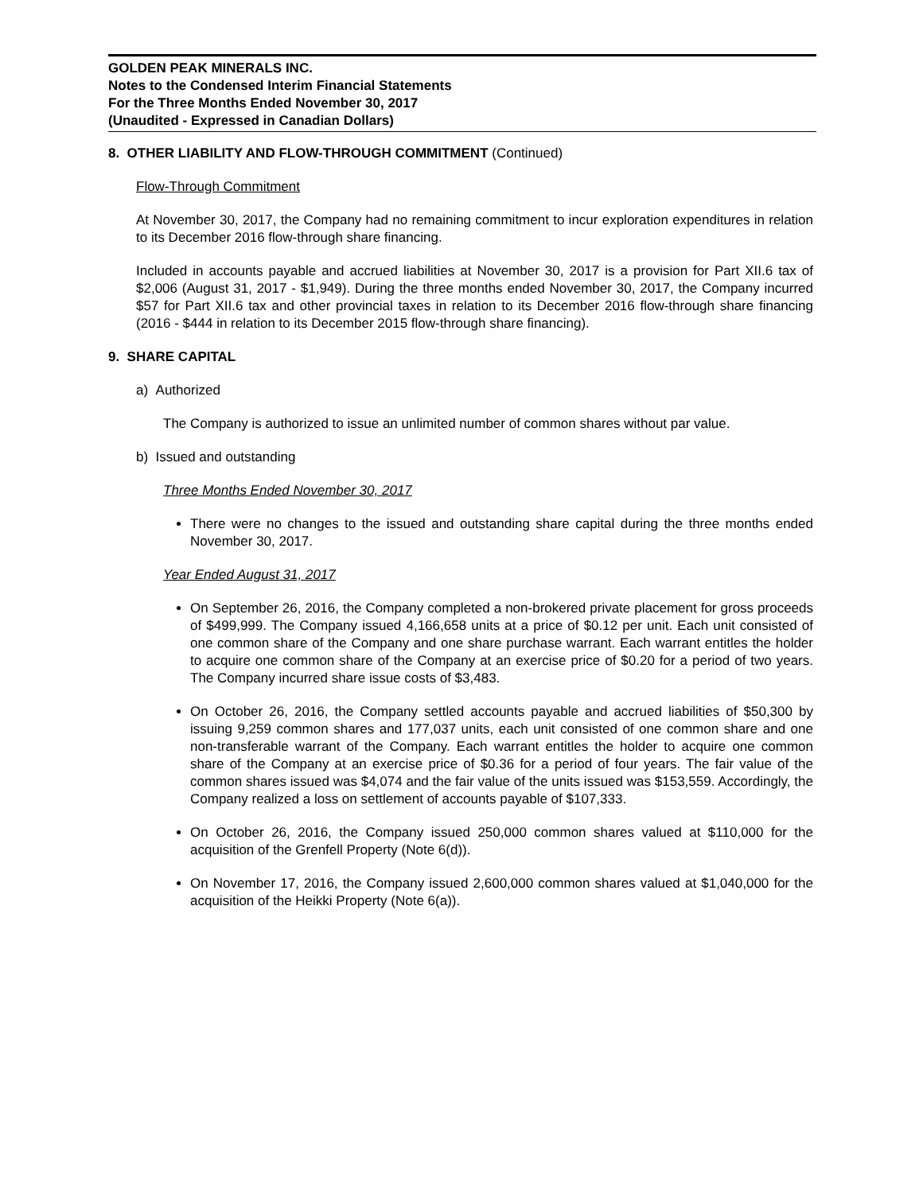GOLDEN PEAK MINERALS INC.
Notes to the Condensed Interim Financial Statements
For the Three Months Ended November 30, 2017
(Unaudited - Expressed in Canadian Dollars)
8. OTHER LIABILITY AND FLOW-THROUGH COMMITMENT (Continued)
Flow-Through Commitment
At November 30, 2017, the Company had no remaining commitment to incur exploration expenditures in relation to its December 2016 flow-through share financing.
Included in accounts payable and accrued liabilities at November 30, 2017 is a provision for Part XII.6 tax of $2,006 (August 31, 2017 - $1,949). During the three months ended November 30, 2017, the Company incurred $57 for Part XII.6 tax and other provincial taxes in relation to its December 2016 flow-through share financing (2016 - $444 in relation to its December 2015 flow-through share financing).
9. SHARE CAPITAL
a) Authorized
The Company is authorized to issue an unlimited number of common shares without par value.
b) Issued and outstanding
Three Months Ended November 30, 2017
There were no changes to the issued and outstanding share capital during the three months ended November 30, 2017.
Year Ended August 31, 2017
On September 26, 2016, the Company completed a non-brokered private placement for gross proceeds of $499,999. The Company issued 4,166,658 units at a price of $0.12 per unit. Each unit consisted of one common share of the Company and one share purchase warrant. Each warrant entitles the holder to acquire one common share of the Company at an exercise price of $0.20 for a period of two years. The Company incurred share issue costs of $3,483.
On October 26, 2016, the Company settled accounts payable and accrued liabilities of $50,300 by issuing 9,259 common shares and 177,037 units, each unit consisted of one common share and one non-transferable warrant of the Company. Each warrant entitles the holder to acquire one common share of the Company at an exercise price of $0.36 for a period of four years. The fair value of the common shares issued was $4,074 and the fair value of the units issued was $153,559. Accordingly, the Company realized a loss on settlement of accounts payable of $107,333.
On October 26, 2016, the Company issued 250,000 common shares valued at $110,000 for the acquisition of the Grenfell Property (Note 6(d)).
On November 17, 2016, the Company issued 2,600,000 common shares valued at $1,040,000 for the acquisition of the Heikki Property (Note 6(a)).